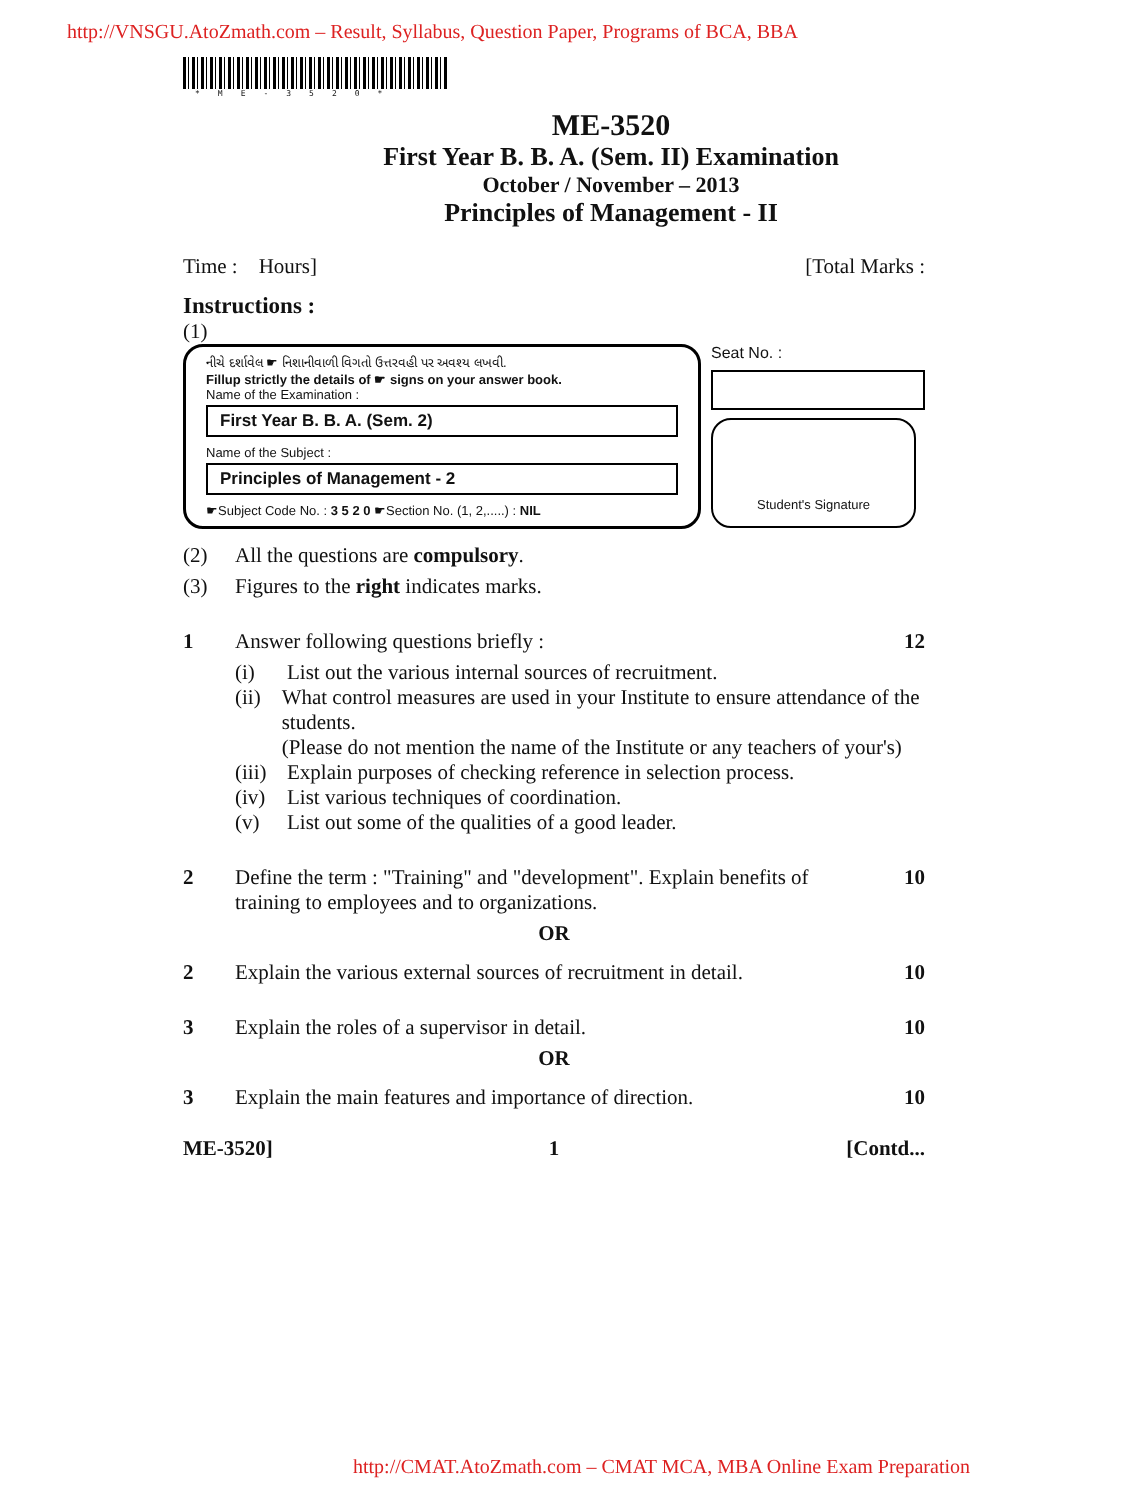http://VNSGU.AtoZmath.com – Result, Syllabus, Question Paper, Programs of BCA, BBA
*ME-3520*
ME-3520
First Year B. B. A. (Sem. II) Examination
October / November – 2013
Principles of Management - II
Time : Hours] [Total Marks :
Instructions :
(1)
નીચે દર્શાવેલ ☛ નિશાનીવાળી વિગતો ઉત્તરવહી પર અવશ્ય લખવી.
Fillup strictly the details of ☛ signs on your answer book.
Name of the Examination :
First Year B. B. A. (Sem. 2)
Name of the Subject :
Principles of Management - 2
☛Subject Code No. : 3 5 2 0 ☛Section No. (1, 2,.....) : NIL
Seat No. :
Student's Signature
(2) All the questions are compulsory.
(3) Figures to the right indicates marks.
1 Answer following questions briefly : 12
(i) List out the various internal sources of recruitment.
(ii) What control measures are used in your Institute to ensure attendance of the students.
(Please do not mention the name of the Institute or any teachers of your's)
(iii) Explain purposes of checking reference in selection process.
(iv) List various techniques of coordination.
(v) List out some of the qualities of a good leader.
2 Define the term : "Training" and "development". Explain benefits of training to employees and to organizations. 10
OR
2 Explain the various external sources of recruitment in detail. 10
3 Explain the roles of a supervisor in detail. 10
OR
3 Explain the main features and importance of direction. 10
ME-3520] 1 [Contd...
http://CMAT.AtoZmath.com – CMAT MCA, MBA Online Exam Preparation